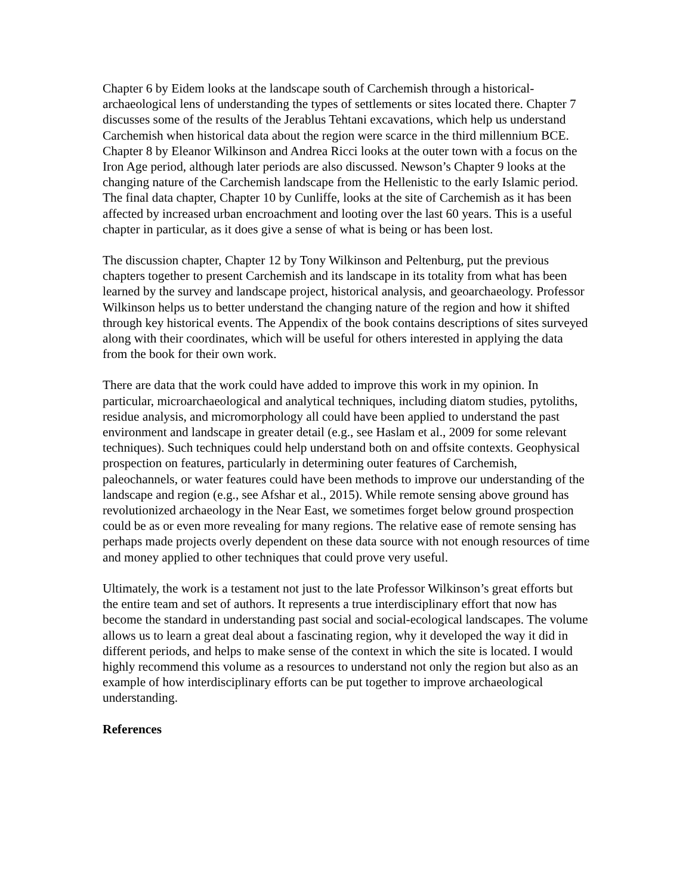Chapter 6 by Eidem looks at the landscape south of Carchemish through a historical-archaeological lens of understanding the types of settlements or sites located there. Chapter 7 discusses some of the results of the Jerablus Tehtani excavations, which help us understand Carchemish when historical data about the region were scarce in the third millennium BCE. Chapter 8 by Eleanor Wilkinson and Andrea Ricci looks at the outer town with a focus on the Iron Age period, although later periods are also discussed. Newson’s Chapter 9 looks at the changing nature of the Carchemish landscape from the Hellenistic to the early Islamic period. The final data chapter, Chapter 10 by Cunliffe, looks at the site of Carchemish as it has been affected by increased urban encroachment and looting over the last 60 years. This is a useful chapter in particular, as it does give a sense of what is being or has been lost.
The discussion chapter, Chapter 12 by Tony Wilkinson and Peltenburg, put the previous chapters together to present Carchemish and its landscape in its totality from what has been learned by the survey and landscape project, historical analysis, and geoarchaeology. Professor Wilkinson helps us to better understand the changing nature of the region and how it shifted through key historical events. The Appendix of the book contains descriptions of sites surveyed along with their coordinates, which will be useful for others interested in applying the data from the book for their own work.
There are data that the work could have added to improve this work in my opinion. In particular, microarchaeological and analytical techniques, including diatom studies, pytoliths, residue analysis, and micromorphology all could have been applied to understand the past environment and landscape in greater detail (e.g., see Haslam et al., 2009 for some relevant techniques). Such techniques could help understand both on and offsite contexts. Geophysical prospection on features, particularly in determining outer features of Carchemish, paleochannels, or water features could have been methods to improve our understanding of the landscape and region (e.g., see Afshar et al., 2015). While remote sensing above ground has revolutionized archaeology in the Near East, we sometimes forget below ground prospection could be as or even more revealing for many regions. The relative ease of remote sensing has perhaps made projects overly dependent on these data source with not enough resources of time and money applied to other techniques that could prove very useful.
Ultimately, the work is a testament not just to the late Professor Wilkinson’s great efforts but the entire team and set of authors. It represents a true interdisciplinary effort that now has become the standard in understanding past social and social-ecological landscapes. The volume allows us to learn a great deal about a fascinating region, why it developed the way it did in different periods, and helps to make sense of the context in which the site is located. I would highly recommend this volume as a resources to understand not only the region but also as an example of how interdisciplinary efforts can be put together to improve archaeological understanding.
References